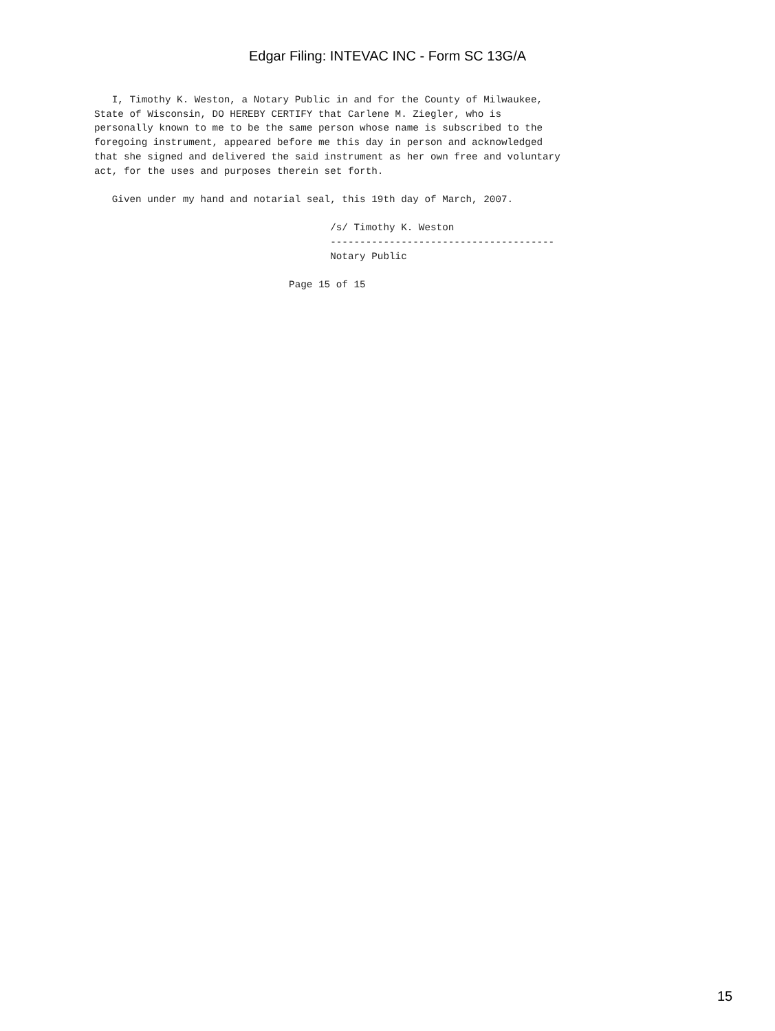Edgar Filing: INTEVAC INC - Form SC 13G/A
   I, Timothy K. Weston, a Notary Public in and for the County of Milwaukee,
State of Wisconsin, DO HEREBY CERTIFY that Carlene M. Ziegler, who is
personally known to me to be the same person whose name is subscribed to the
foregoing instrument, appeared before me this day in person and acknowledged
that she signed and delivered the said instrument as her own free and voluntary
act, for the uses and purposes therein set forth.

   Given under my hand and notarial seal, this 19th day of March, 2007.

                                        /s/ Timothy K. Weston
                                        --------------------------------------
                                        Notary Public

                                 Page 15 of 15
15